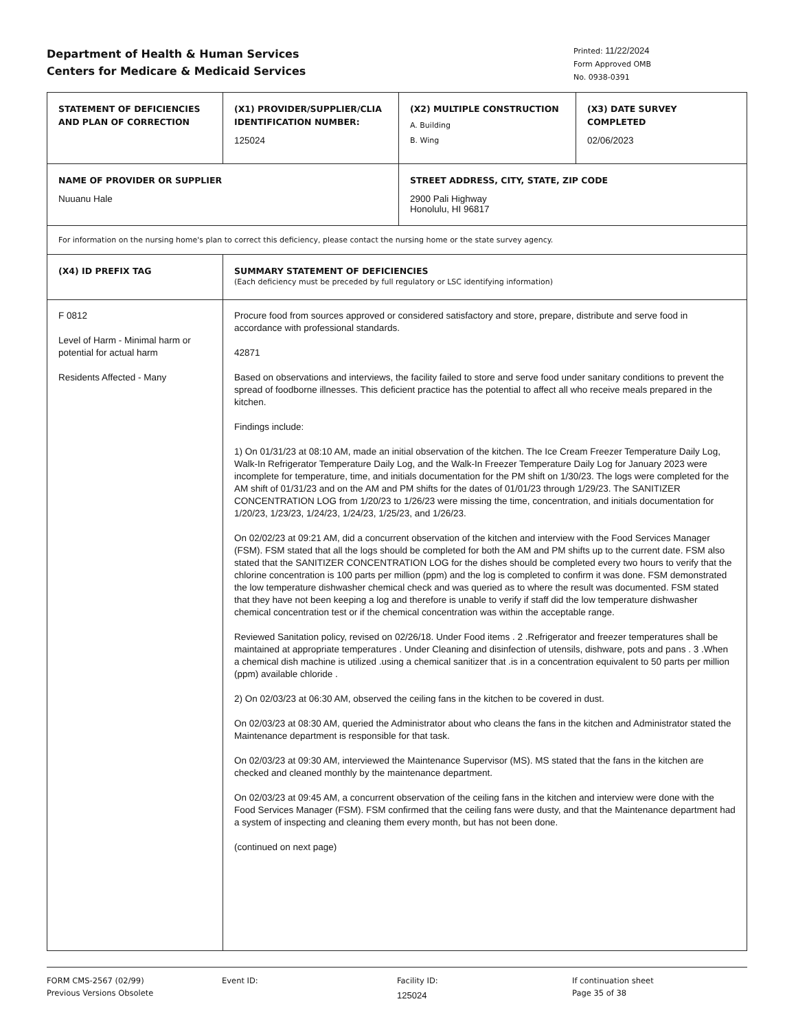Department of Health & Human Services
Centers for Medicare & Medicaid Services
Printed: 11/22/2024
Form Approved OMB
No. 0938-0391
| STATEMENT OF DEFICIENCIES AND PLAN OF CORRECTION | (X1) PROVIDER/SUPPLIER/CLIA IDENTIFICATION NUMBER: 125024 | (X2) MULTIPLE CONSTRUCTION A. Building B. Wing | (X3) DATE SURVEY COMPLETED 02/06/2023 |
| NAME OF PROVIDER OR SUPPLIER Nuuanu Hale | | STREET ADDRESS, CITY, STATE, ZIP CODE 2900 Pali Highway Honolulu, HI 96817 | |
| For information on the nursing home's plan to correct this deficiency, please contact the nursing home or the state survey agency. | | | |
| (X4) ID PREFIX TAG | SUMMARY STATEMENT OF DEFICIENCIES (Each deficiency must be preceded by full regulatory or LSC identifying information) | | |
| F 0812 Level of Harm - Minimal harm or potential for actual harm Residents Affected - Many | Procure food from sources approved or considered satisfactory and store, prepare, distribute and serve food in accordance with professional standards. 42871 Based on observations and interviews, the facility failed to store and serve food under sanitary conditions to prevent the spread of foodborne illnesses. This deficient practice has the potential to affect all who receive meals prepared in the kitchen. Findings include: 1) On 01/31/23 at 08:10 AM, made an initial observation of the kitchen. The Ice Cream Freezer Temperature Daily Log, Walk-In Refrigerator Temperature Daily Log, and the Walk-In Freezer Temperature Daily Log for January 2023 were incomplete for temperature, time, and initials documentation for the PM shift on 1/30/23. The logs were completed for the AM shift of 01/31/23 and on the AM and PM shifts for the dates of 01/01/23 through 1/29/23. The SANITIZER CONCENTRATION LOG from 1/20/23 to 1/26/23 were missing the time, concentration, and initials documentation for 1/20/23, 1/23/23, 1/24/23, 1/24/23, 1/25/23, and 1/26/23. On 02/02/23 at 09:21 AM, did a concurrent observation of the kitchen and interview with the Food Services Manager (FSM). FSM stated that all the logs should be completed for both the AM and PM shifts up to the current date. FSM also stated that the SANITIZER CONCENTRATION LOG for the dishes should be completed every two hours to verify that the chlorine concentration is 100 parts per million (ppm) and the log is completed to confirm it was done. FSM demonstrated the low temperature dishwasher chemical check and was queried as to where the result was documented. FSM stated that they have not been keeping a log and therefore is unable to verify if staff did the low temperature dishwasher chemical concentration test or if the chemical concentration was within the acceptable range. Reviewed Sanitation policy, revised on 02/26/18. Under Food items . 2 .Refrigerator and freezer temperatures shall be maintained at appropriate temperatures . Under Cleaning and disinfection of utensils, dishware, pots and pans . 3 .When a chemical dish machine is utilized .using a chemical sanitizer that .is in a concentration equivalent to 50 parts per million (ppm) available chloride . 2) On 02/03/23 at 06:30 AM, observed the ceiling fans in the kitchen to be covered in dust. On 02/03/23 at 08:30 AM, queried the Administrator about who cleans the fans in the kitchen and Administrator stated the Maintenance department is responsible for that task. On 02/03/23 at 09:30 AM, interviewed the Maintenance Supervisor (MS). MS stated that the fans in the kitchen are checked and cleaned monthly by the maintenance department. On 02/03/23 at 09:45 AM, a concurrent observation of the ceiling fans in the kitchen and interview were done with the Food Services Manager (FSM). FSM confirmed that the ceiling fans were dusty, and that the Maintenance department had a system of inspecting and cleaning them every month, but has not been done. (continued on next page) | | |
FORM CMS-2567 (02/99)
Previous Versions Obsolete
Event ID: Facility ID:
125024
If continuation sheet
Page 35 of 38